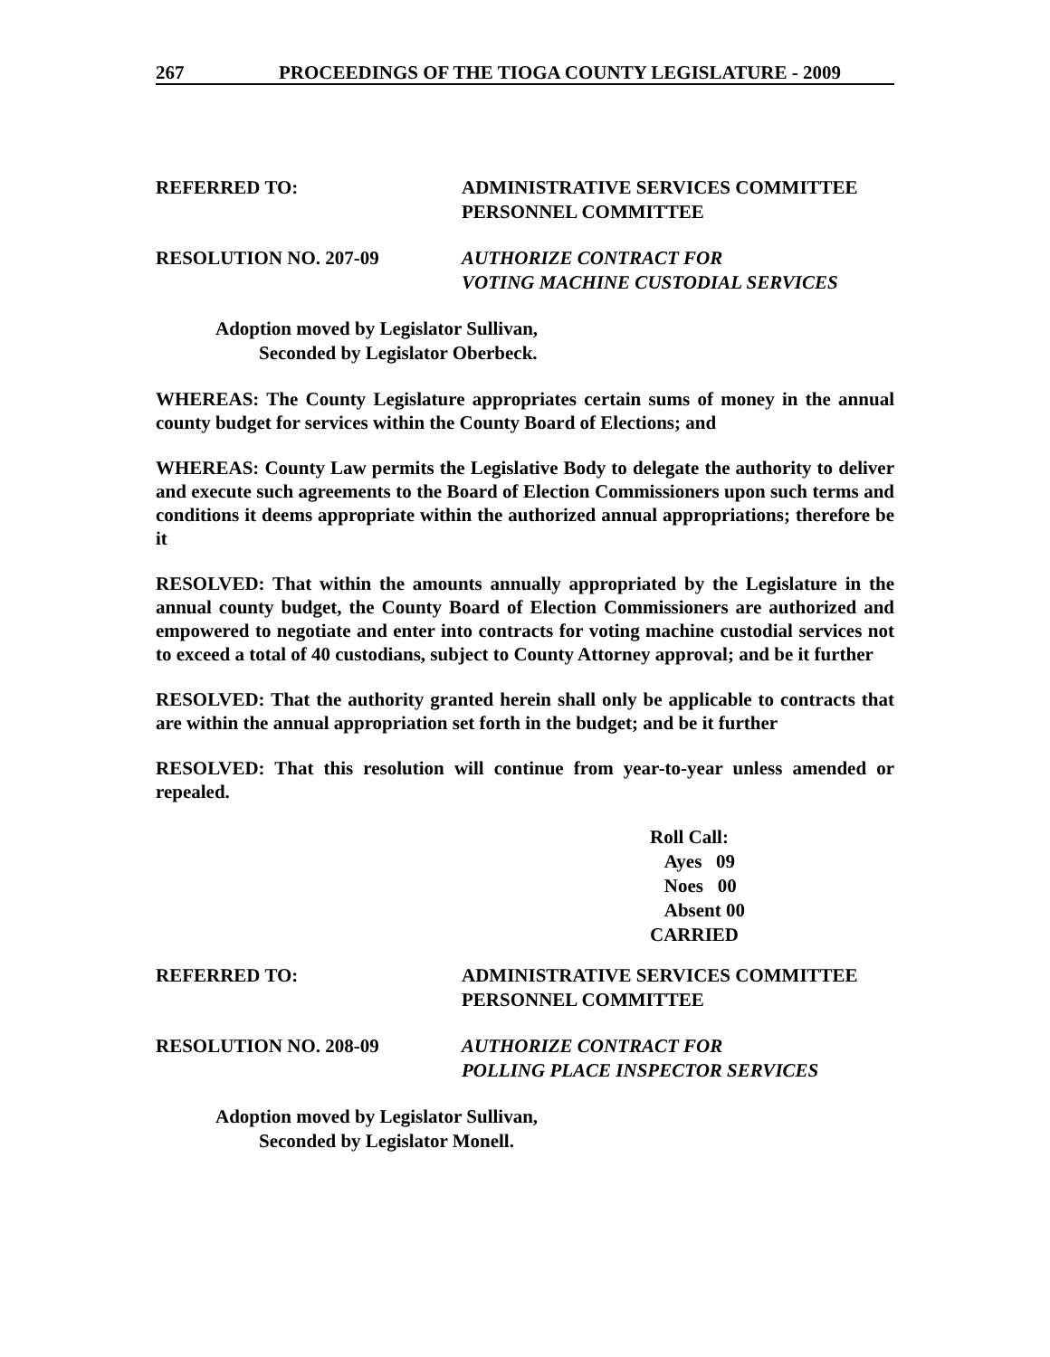267 PROCEEDINGS OF THE TIOGA COUNTY LEGISLATURE - 2009
REFERRED TO: ADMINISTRATIVE SERVICES COMMITTEE
PERSONNEL COMMITTEE
RESOLUTION NO. 207-09 AUTHORIZE CONTRACT FOR
VOTING MACHINE CUSTODIAL SERVICES
Adoption moved by Legislator Sullivan,
Seconded by Legislator Oberbeck.
WHEREAS: The County Legislature appropriates certain sums of money in the annual county budget for services within the County Board of Elections; and
WHEREAS: County Law permits the Legislative Body to delegate the authority to deliver and execute such agreements to the Board of Election Commissioners upon such terms and conditions it deems appropriate within the authorized annual appropriations; therefore be it
RESOLVED: That within the amounts annually appropriated by the Legislature in the annual county budget, the County Board of Election Commissioners are authorized and empowered to negotiate and enter into contracts for voting machine custodial services not to exceed a total of 40 custodians, subject to County Attorney approval; and be it further
RESOLVED: That the authority granted herein shall only be applicable to contracts that are within the annual appropriation set forth in the budget; and be it further
RESOLVED: That this resolution will continue from year-to-year unless amended or repealed.
Roll Call:
Ayes 09
Noes 00
Absent 00
CARRIED
REFERRED TO: ADMINISTRATIVE SERVICES COMMITTEE
PERSONNEL COMMITTEE
RESOLUTION NO. 208-09 AUTHORIZE CONTRACT FOR
POLLING PLACE INSPECTOR SERVICES
Adoption moved by Legislator Sullivan,
Seconded by Legislator Monell.